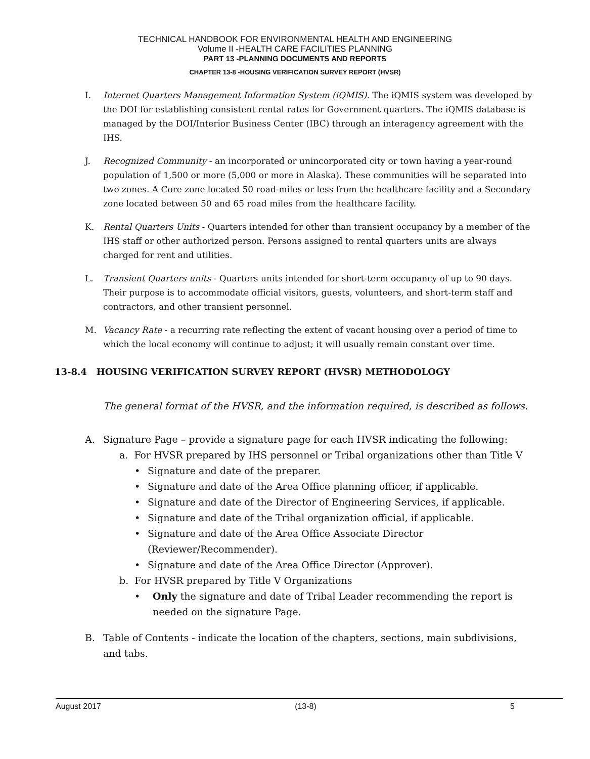TECHNICAL HANDBOOK FOR ENVIRONMENTAL HEALTH AND ENGINEERING
Volume II -HEALTH CARE FACILITIES PLANNING
PART 13 -PLANNING DOCUMENTS AND REPORTS
CHAPTER 13-8 -HOUSING VERIFICATION SURVEY REPORT (HVSR)
I. Internet Quarters Management Information System (iQMIS). The iQMIS system was developed by the DOI for establishing consistent rental rates for Government quarters. The iQMIS database is managed by the DOI/Interior Business Center (IBC) through an interagency agreement with the IHS.
J. Recognized Community - an incorporated or unincorporated city or town having a year-round population of 1,500 or more (5,000 or more in Alaska). These communities will be separated into two zones. A Core zone located 50 road-miles or less from the healthcare facility and a Secondary zone located between 50 and 65 road miles from the healthcare facility.
K. Rental Quarters Units - Quarters intended for other than transient occupancy by a member of the IHS staff or other authorized person. Persons assigned to rental quarters units are always charged for rent and utilities.
L. Transient Quarters units - Quarters units intended for short-term occupancy of up to 90 days. Their purpose is to accommodate official visitors, guests, volunteers, and short-term staff and contractors, and other transient personnel.
M. Vacancy Rate - a recurring rate reflecting the extent of vacant housing over a period of time to which the local economy will continue to adjust; it will usually remain constant over time.
13-8.4 HOUSING VERIFICATION SURVEY REPORT (HVSR) METHODOLOGY
The general format of the HVSR, and the information required, is described as follows.
A. Signature Page – provide a signature page for each HVSR indicating the following:
a. For HVSR prepared by IHS personnel or Tribal organizations other than Title V
• Signature and date of the preparer.
• Signature and date of the Area Office planning officer, if applicable.
• Signature and date of the Director of Engineering Services, if applicable.
• Signature and date of the Tribal organization official, if applicable.
• Signature and date of the Area Office Associate Director (Reviewer/Recommender).
• Signature and date of the Area Office Director (Approver).
b. For HVSR prepared by Title V Organizations
• Only the signature and date of Tribal Leader recommending the report is needed on the signature Page.
B. Table of Contents - indicate the location of the chapters, sections, main subdivisions, and tabs.
August 2017 (13-8) 5